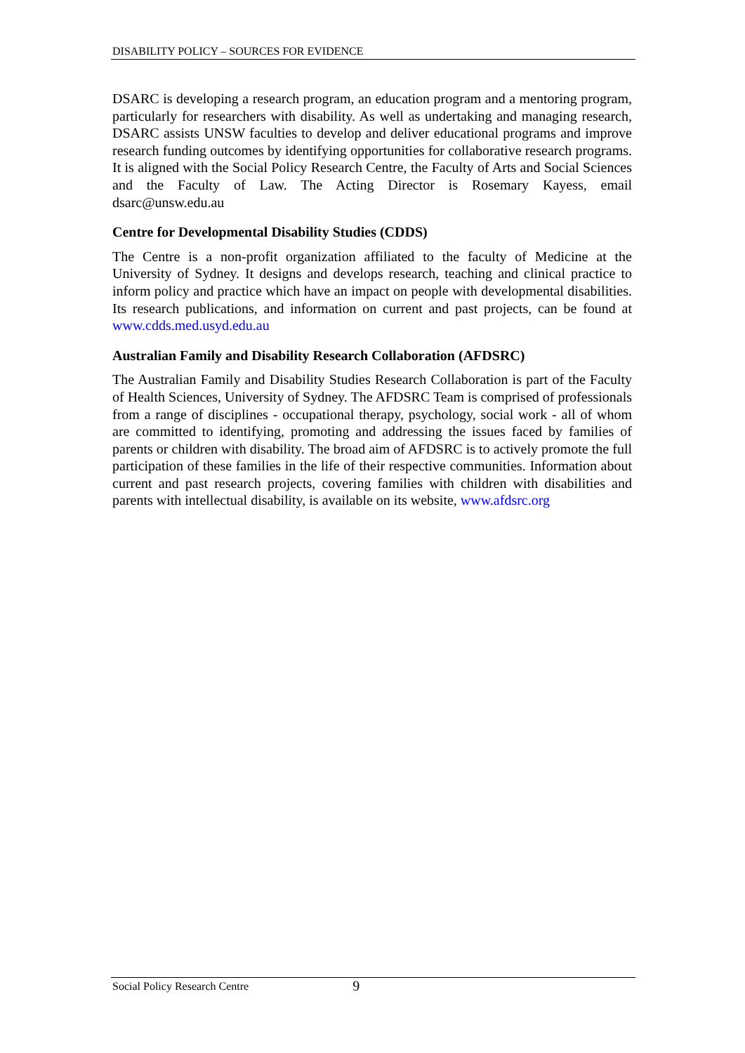DISABILITY POLICY – SOURCES FOR EVIDENCE
DSARC is developing a research program, an education program and a mentoring program, particularly for researchers with disability. As well as undertaking and managing research, DSARC assists UNSW faculties to develop and deliver educational programs and improve research funding outcomes by identifying opportunities for collaborative research programs. It is aligned with the Social Policy Research Centre, the Faculty of Arts and Social Sciences and the Faculty of Law. The Acting Director is Rosemary Kayess, email dsarc@unsw.edu.au
Centre for Developmental Disability Studies (CDDS)
The Centre is a non-profit organization affiliated to the faculty of Medicine at the University of Sydney. It designs and develops research, teaching and clinical practice to inform policy and practice which have an impact on people with developmental disabilities. Its research publications, and information on current and past projects, can be found at www.cdds.med.usyd.edu.au
Australian Family and Disability Research Collaboration (AFDSRC)
The Australian Family and Disability Studies Research Collaboration is part of the Faculty of Health Sciences, University of Sydney. The AFDSRC Team is comprised of professionals from a range of disciplines - occupational therapy, psychology, social work - all of whom are committed to identifying, promoting and addressing the issues faced by families of parents or children with disability. The broad aim of AFDSRC is to actively promote the full participation of these families in the life of their respective communities. Information about current and past research projects, covering families with children with disabilities and parents with intellectual disability, is available on its website, www.afdsrc.org
Social Policy Research Centre 9